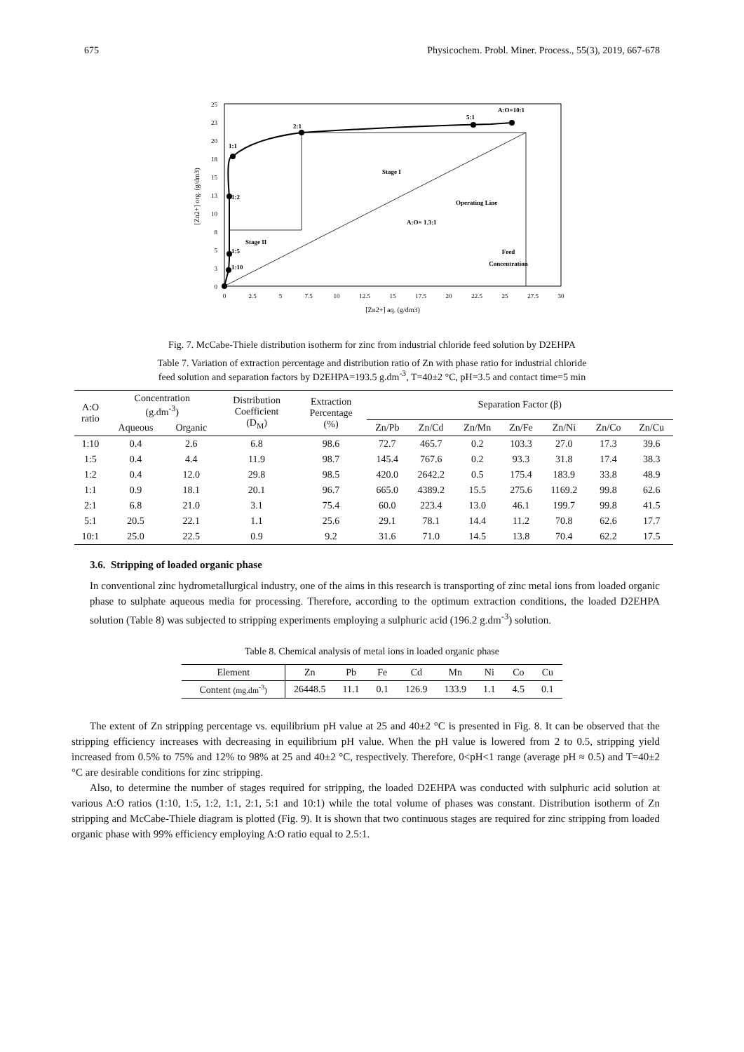675 Physicochem. Probl. Miner. Process., 55(3), 2019, 667-678
25
23
20
18
15
13
10
8
5
3
0
0
2.5
5
7.5
10
12.5
15
17.5
20
22.5
25
27.5
30
[Zn2+] aq. (g/dm3)
[Zn2+] org. (g/dm3)
1:10
1:5
1:2
1:1
2:1
5:1
A:O=10:1
Stage I
Operating Line
A:O= 1.3:1
Stage II
Feed
Concentration
Fig. 7. McCabe-Thiele distribution isotherm for zinc from industrial chloride feed solution by D2EHPA
Table 7. Variation of extraction percentage and distribution ratio of Zn with phase ratio for industrial chloride
feed solution and separation factors by D2EHPA=193.5 g.dm<sup>-3</sup>, T=40±2 °C, pH=3.5 and contact time=5 min
| A:O ratio | Concentration (g.dm<sup>-3</sup>) | | Distribution Coefficient (D<sub>M</sub>) | Extraction Percentage (%) | Separation Factor (β) | | | | | | |
| --- | --- | --- | --- | --- | --- | --- | --- | --- | --- | --- | --- |
| | Aqueous | Organic | | | Zn/Pb | Zn/Cd | Zn/Mn | Zn/Fe | Zn/Ni | Zn/Co | Zn/Cu |
| 1:10 | 0.4 | 2.6 | 6.8 | 98.6 | 72.7 | 465.7 | 0.2 | 103.3 | 27.0 | 17.3 | 39.6 |
| 1:5 | 0.4 | 4.4 | 11.9 | 98.7 | 145.4 | 767.6 | 0.2 | 93.3 | 31.8 | 17.4 | 38.3 |
| 1:2 | 0.4 | 12.0 | 29.8 | 98.5 | 420.0 | 2642.2 | 0.5 | 175.4 | 183.9 | 33.8 | 48.9 |
| 1:1 | 0.9 | 18.1 | 20.1 | 96.7 | 665.0 | 4389.2 | 15.5 | 275.6 | 1169.2 | 99.8 | 62.6 |
| 2:1 | 6.8 | 21.0 | 3.1 | 75.4 | 60.0 | 223.4 | 13.0 | 46.1 | 199.7 | 99.8 | 41.5 |
| 5:1 | 20.5 | 22.1 | 1.1 | 25.6 | 29.1 | 78.1 | 14.4 | 11.2 | 70.8 | 62.6 | 17.7 |
| 10:1 | 25.0 | 22.5 | 0.9 | 9.2 | 31.6 | 71.0 | 14.5 | 13.8 | 70.4 | 62.2 | 17.5 |
3.6. Stripping of loaded organic phase
In conventional zinc hydrometallurgical industry, one of the aims in this research is transporting of zinc metal ions from loaded organic phase to sulphate aqueous media for processing. Therefore, according to the optimum extraction conditions, the loaded D2EHPA solution (Table 8) was subjected to stripping experiments employing a sulphuric acid (196.2 g.dm<sup>-3</sup>) solution.
Table 8. Chemical analysis of metal ions in loaded organic phase
| Element | Zn | Pb | Fe | Cd | Mn | Ni | Co | Cu |
| --- | --- | --- | --- | --- | --- | --- | --- | --- |
| Content (mg.dm<sup>-3</sup>) | 26448.5 | 11.1 | 0.1 | 126.9 | 133.9 | 1.1 | 4.5 | 0.1 |
The extent of Zn stripping percentage vs. equilibrium pH value at 25 and 40±2 °C is presented in Fig. 8. It can be observed that the stripping efficiency increases with decreasing in equilibrium pH value. When the pH value is lowered from 2 to 0.5, stripping yield increased from 0.5% to 75% and 12% to 98% at 25 and 40±2 °C, respectively. Therefore, 0<pH<1 range (average pH ≈ 0.5) and T=40±2 °C are desirable conditions for zinc stripping.
Also, to determine the number of stages required for stripping, the loaded D2EHPA was conducted with sulphuric acid solution at various A:O ratios (1:10, 1:5, 1:2, 1:1, 2:1, 5:1 and 10:1) while the total volume of phases was constant. Distribution isotherm of Zn stripping and McCabe-Thiele diagram is plotted (Fig. 9). It is shown that two continuous stages are required for zinc stripping from loaded organic phase with 99% efficiency employing A:O ratio equal to 2.5:1.